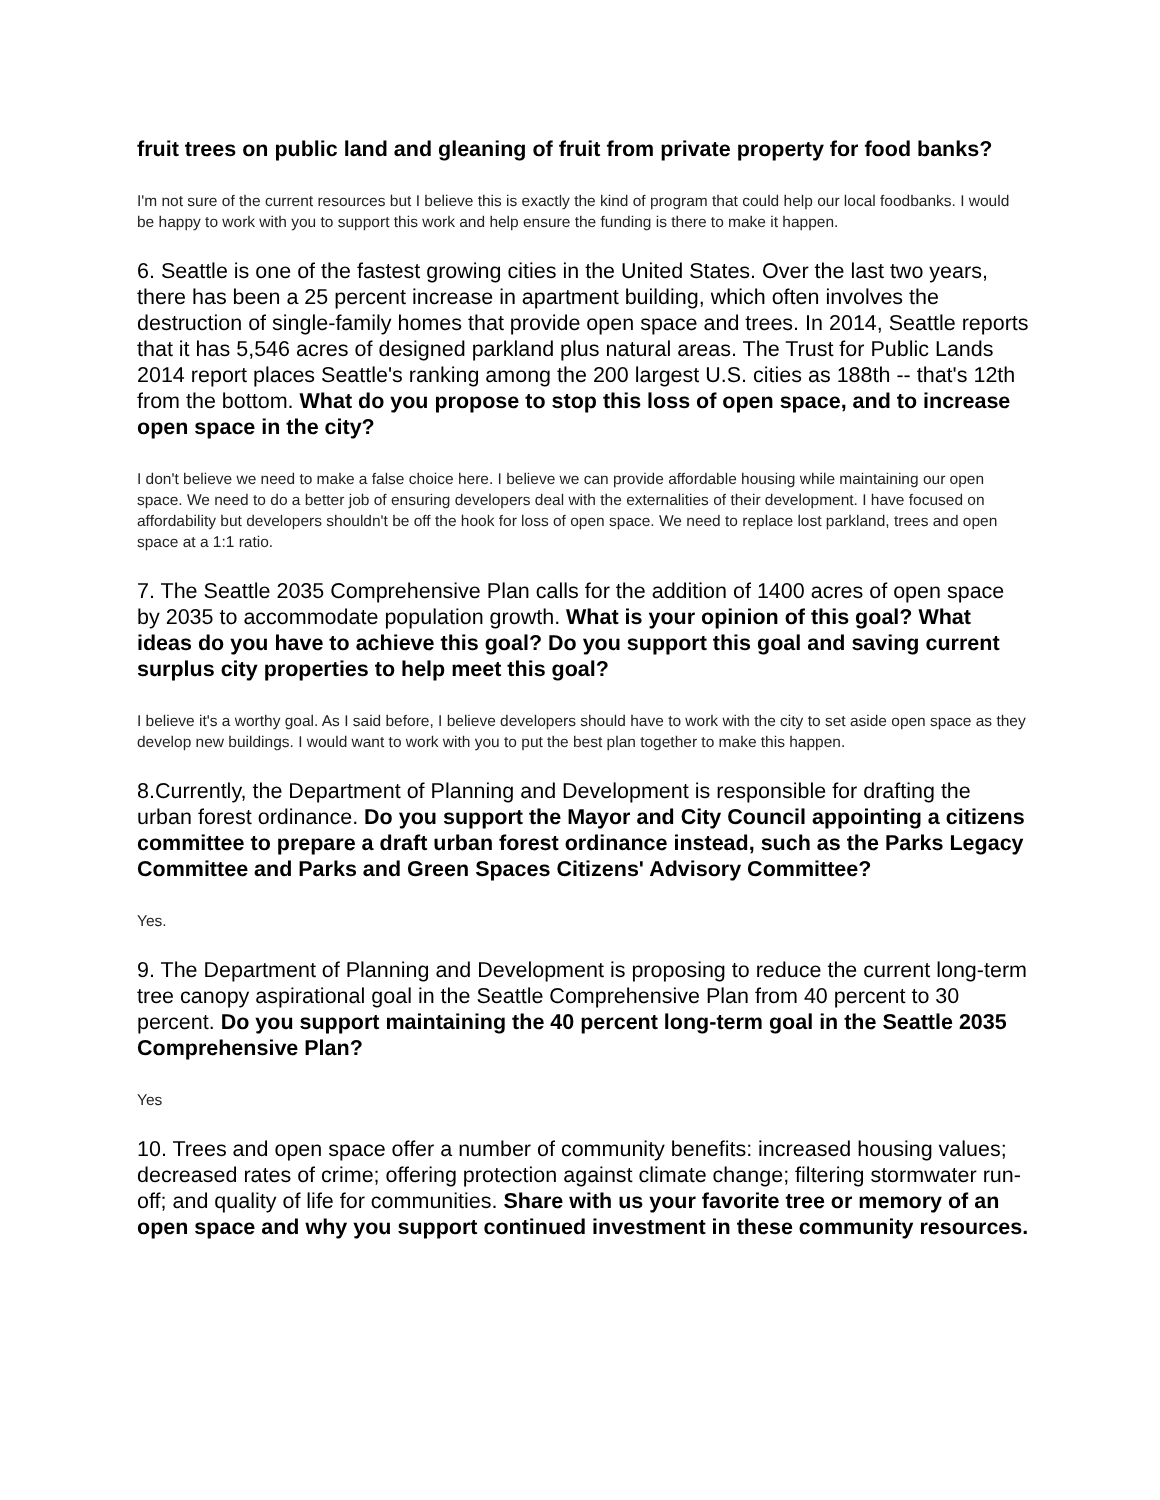fruit trees on public land and gleaning of fruit from private property for food banks?
I'm not sure of the current resources but I believe this is exactly the kind of program that could help our local foodbanks. I would be happy to work with you to support this work and help ensure the funding is there to make it happen.
6. Seattle is one of the fastest growing cities in the United States. Over the last two years, there has been a 25 percent increase in apartment building, which often involves the destruction of single-family homes that provide open space and trees. In 2014, Seattle reports that it has 5,546 acres of designed parkland plus natural areas. The Trust for Public Lands 2014 report places Seattle's ranking among the 200 largest U.S. cities as 188th -- that's 12th from the bottom. What do you propose to stop this loss of open space, and to increase open space in the city?
I don't believe we need to make a false choice here. I believe we can provide affordable housing while maintaining our open space. We need to do a better job of ensuring developers deal with the externalities of their development. I have focused on affordability but developers shouldn't be off the hook for loss of open space. We need to replace lost parkland, trees and open space at a 1:1 ratio.
7. The Seattle 2035 Comprehensive Plan calls for the addition of 1400 acres of open space by 2035 to accommodate population growth. What is your opinion of this goal? What ideas do you have to achieve this goal? Do you support this goal and saving current surplus city properties to help meet this goal?
I believe it's a worthy goal. As I said before, I believe developers should have to work with the city to set aside open space as they develop new buildings. I would want to work with you to put the best plan together to make this happen.
8.Currently, the Department of Planning and Development is responsible for drafting the urban forest ordinance. Do you support the Mayor and City Council appointing a citizens committee to prepare a draft urban forest ordinance instead, such as the Parks Legacy Committee and Parks and Green Spaces Citizens' Advisory Committee?
Yes.
9. The Department of Planning and Development is proposing to reduce the current long-term tree canopy aspirational goal in the Seattle Comprehensive Plan from 40 percent to 30 percent. Do you support maintaining the 40 percent long-term goal in the Seattle 2035 Comprehensive Plan?
Yes
10. Trees and open space offer a number of community benefits: increased housing values; decreased rates of crime; offering protection against climate change; filtering stormwater run-off; and quality of life for communities. Share with us your favorite tree or memory of an open space and why you support continued investment in these community resources.